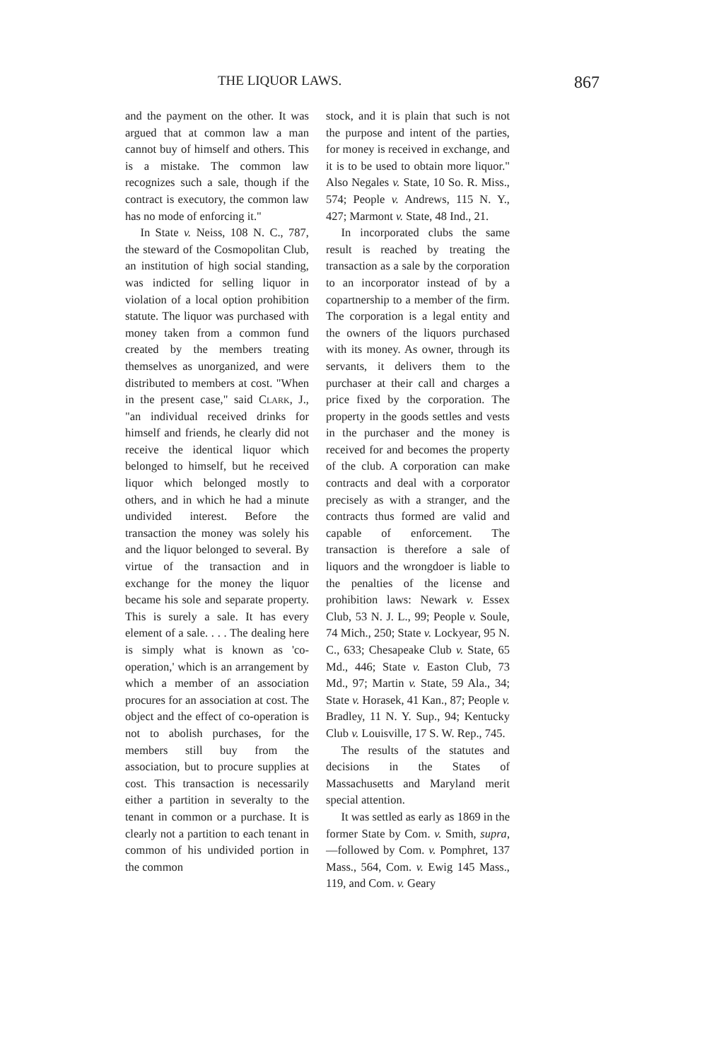THE LIQUOR LAWS. 867
and the payment on the other. It was argued that at common law a man cannot buy of himself and others. This is a mistake. The common law recognizes such a sale, though if the contract is executory, the common law has no mode of enforcing it."
In State v. Neiss, 108 N. C., 787, the steward of the Cosmopolitan Club, an institution of high social standing, was indicted for selling liquor in violation of a local option prohibition statute. The liquor was purchased with money taken from a common fund created by the members treating themselves as unorganized, and were distributed to members at cost. "When in the present case," said Clark, J., "an individual received drinks for himself and friends, he clearly did not receive the identical liquor which belonged to himself, but he received liquor which belonged mostly to others, and in which he had a minute undivided interest. Before the transaction the money was solely his and the liquor belonged to several. By virtue of the transaction and in exchange for the money the liquor became his sole and separate property. This is surely a sale. It has every element of a sale. . . . The dealing here is simply what is known as 'co-operation,' which is an arrangement by which a member of an association procures for an association at cost. The object and the effect of co-operation is not to abolish purchases, for the members still buy from the association, but to procure supplies at cost. This transaction is necessarily either a partition in severalty to the tenant in common or a purchase. It is clearly not a partition to each tenant in common of his undivided portion in the common
stock, and it is plain that such is not the purpose and intent of the parties, for money is received in exchange, and it is to be used to obtain more liquor." Also Negales v. State, 10 So. R. Miss., 574; People v. Andrews, 115 N. Y., 427; Marmont v. State, 48 Ind., 21.
In incorporated clubs the same result is reached by treating the transaction as a sale by the corporation to an incorporator instead of by a copartnership to a member of the firm. The corporation is a legal entity and the owners of the liquors purchased with its money. As owner, through its servants, it delivers them to the purchaser at their call and charges a price fixed by the corporation. The property in the goods settles and vests in the purchaser and the money is received for and becomes the property of the club. A corporation can make contracts and deal with a corporator precisely as with a stranger, and the contracts thus formed are valid and capable of enforcement. The transaction is therefore a sale of liquors and the wrongdoer is liable to the penalties of the license and prohibition laws: Newark v. Essex Club, 53 N. J. L., 99; People v. Soule, 74 Mich., 250; State v. Lockyear, 95 N. C., 633; Chesapeake Club v. State, 65 Md., 446; State v. Easton Club, 73 Md., 97; Martin v. State, 59 Ala., 34; State v. Horasek, 41 Kan., 87; People v. Bradley, 11 N. Y. Sup., 94; Kentucky Club v. Louisville, 17 S. W. Rep., 745.
The results of the statutes and decisions in the States of Massachusetts and Maryland merit special attention.
It was settled as early as 1869 in the former State by Com. v. Smith, supra,—followed by Com. v. Pomphret, 137 Mass., 564, Com. v. Ewig 145 Mass., 119, and Com. v. Geary